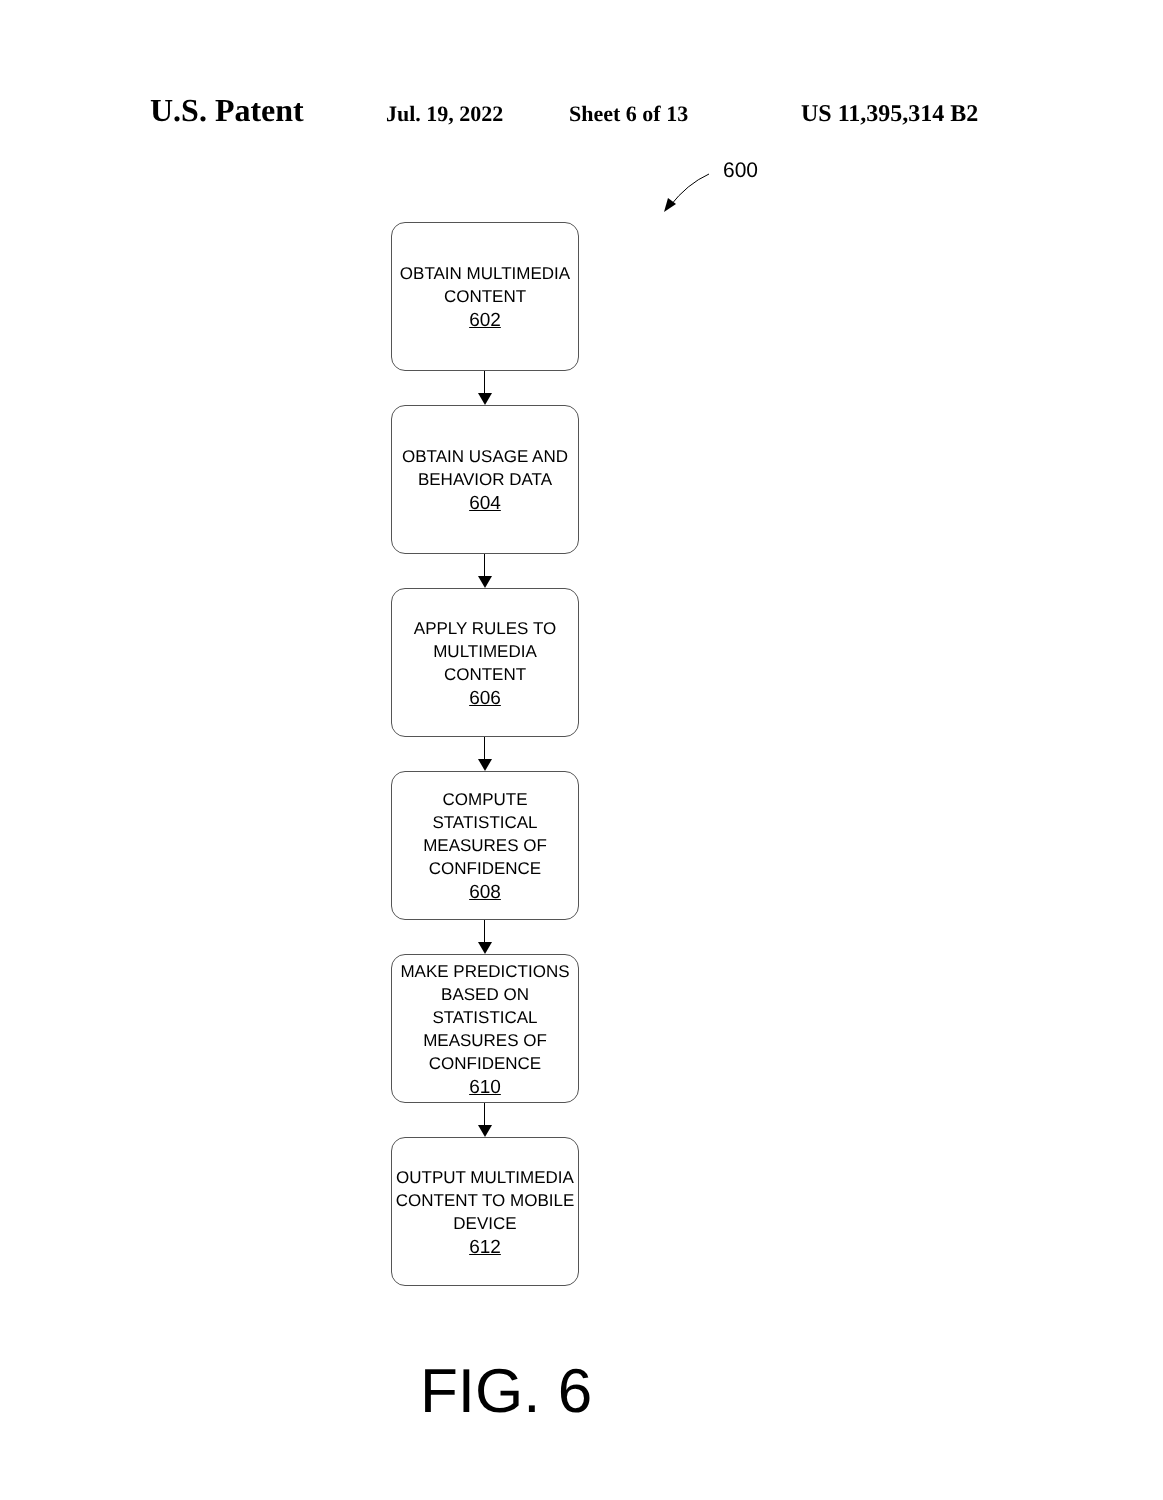U.S. Patent Jul. 19, 2022 Sheet 6 of 13 US 11,395,314 B2
600
OBTAIN MULTIMEDIA
CONTENT
602
OBTAIN USAGE AND
BEHAVIOR DATA
604
APPLY RULES TO
MULTIMEDIA
CONTENT
606
COMPUTE
STATISTICAL
MEASURES OF
CONFIDENCE
608
MAKE PREDICTIONS
BASED ON
STATISTICAL
MEASURES OF
CONFIDENCE
610
OUTPUT MULTIMEDIA
CONTENT TO MOBILE
DEVICE
612
FIG. 6